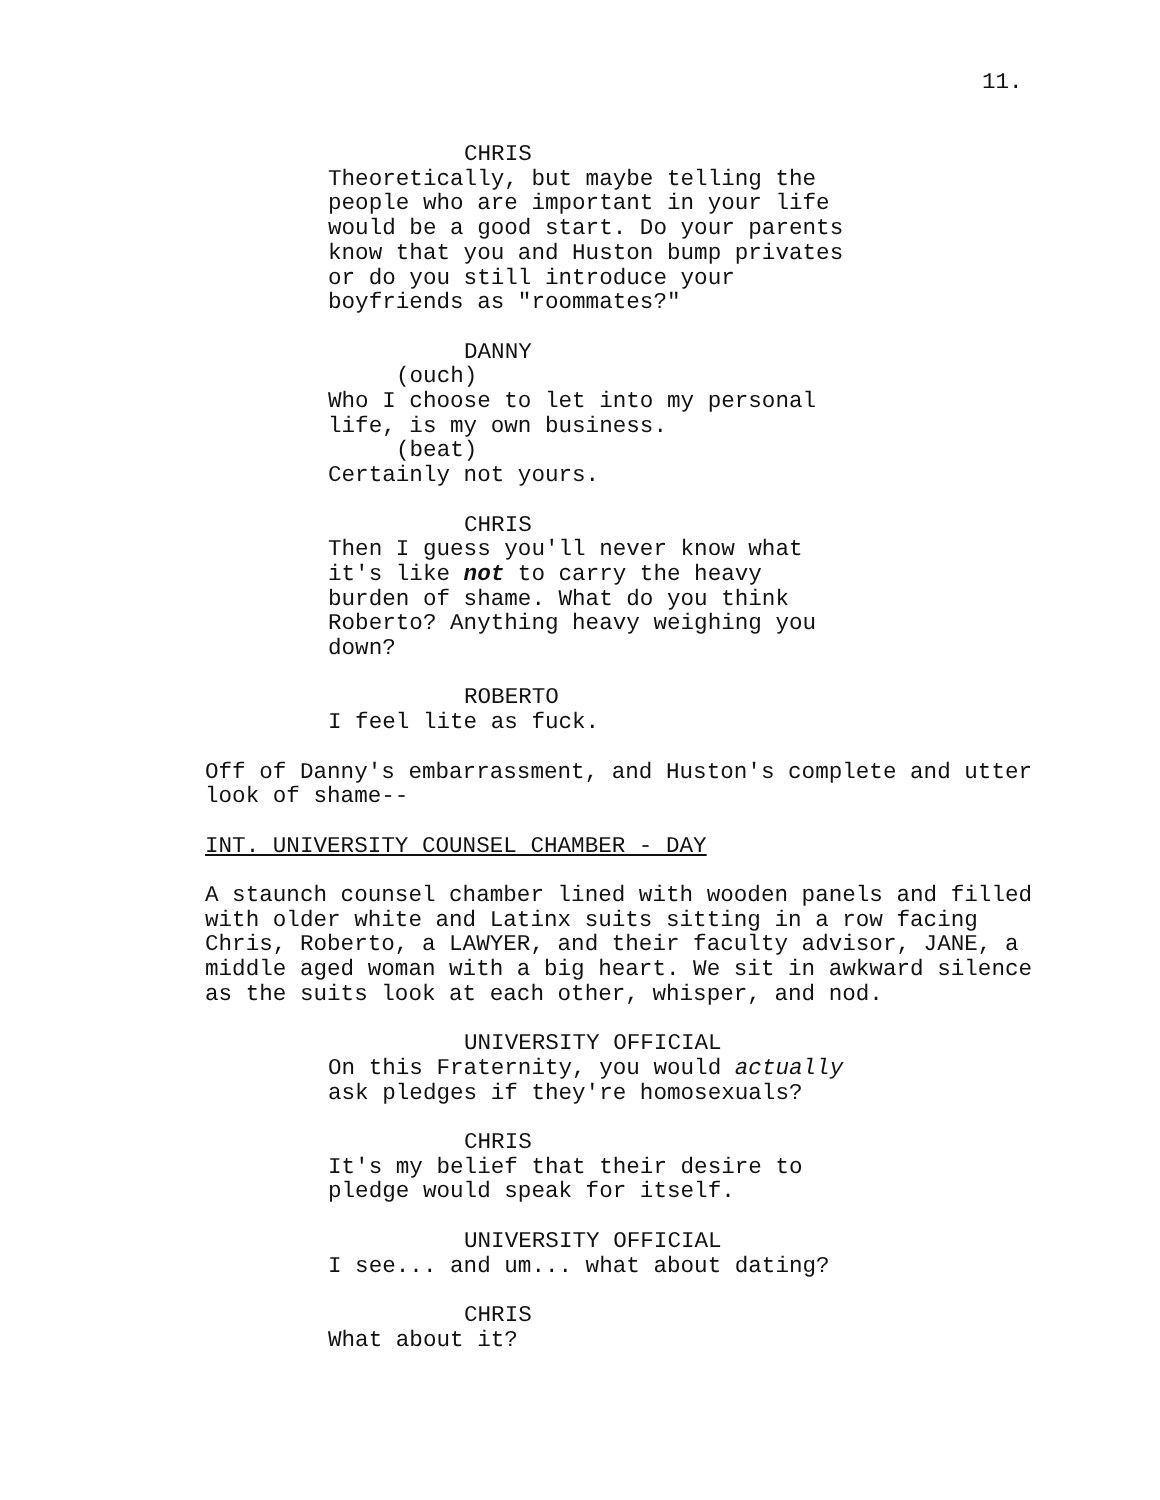11.
CHRIS
Theoretically, but maybe telling the
people who are important in your life
would be a good start. Do your parents
know that you and Huston bump privates
or do you still introduce your
boyfriends as "roommates?"
DANNY
(ouch)
Who I choose to let into my personal
life, is my own business.
(beat)
Certainly not yours.
CHRIS
Then I guess you'll never know what
it's like not to carry the heavy
burden of shame. What do you think
Roberto? Anything heavy weighing you
down?
ROBERTO
I feel lite as fuck.
Off of Danny's embarrassment, and Huston's complete and utter
look of shame--
INT. UNIVERSITY COUNSEL CHAMBER - DAY
A staunch counsel chamber lined with wooden panels and filled
with older white and Latinx suits sitting in a row facing
Chris, Roberto, a LAWYER, and their faculty advisor, JANE, a
middle aged woman with a big heart. We sit in awkward silence
as the suits look at each other, whisper, and nod.
UNIVERSITY OFFICIAL
On this Fraternity, you would actually
ask pledges if they're homosexuals?
CHRIS
It's my belief that their desire to
pledge would speak for itself.
UNIVERSITY OFFICIAL
I see... and um... what about dating?
CHRIS
What about it?